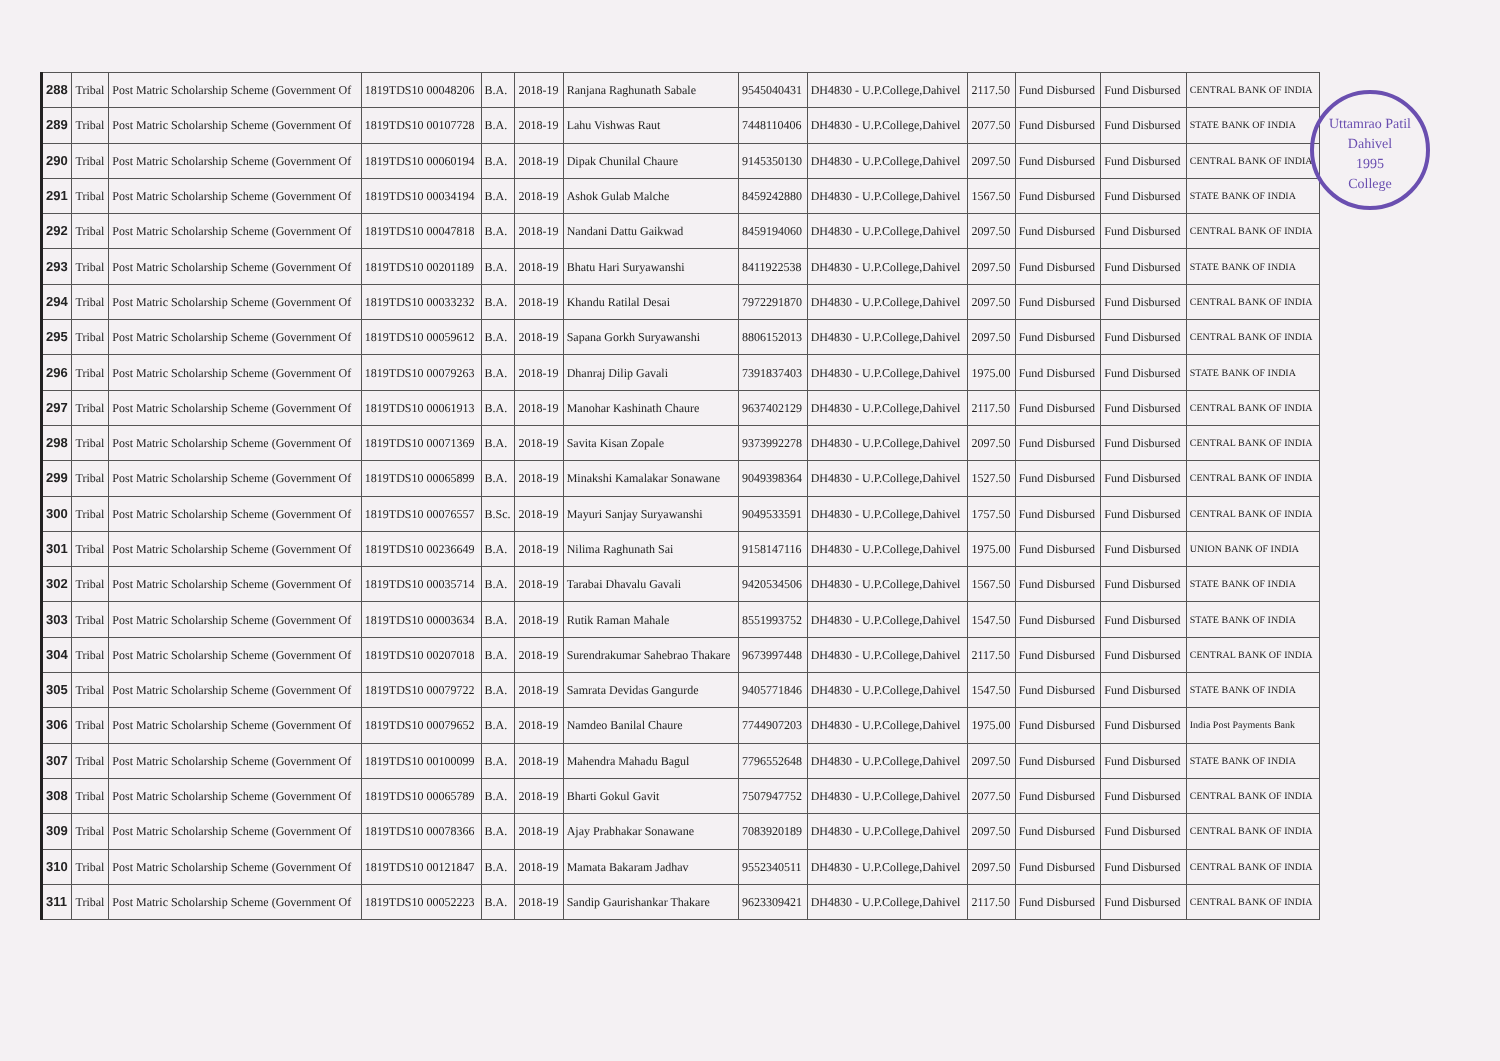Uttamrao Patil
Dahivel
1995
College
| 288 | Tribal | Post Matric Scholarship Scheme (Government Of | 1819TDS10 00048206 | B.A. | 2018-19 | Ranjana Raghunath Sabale | 9545040431 | DH4830 - U.P.College,Dahivel | 2117.50 | Fund Disbursed | Fund Disbursed | CENTRAL BANK OF INDIA |
| 289 | Tribal | Post Matric Scholarship Scheme (Government Of | 1819TDS10 00107728 | B.A. | 2018-19 | Lahu Vishwas Raut | 7448110406 | DH4830 - U.P.College,Dahivel | 2077.50 | Fund Disbursed | Fund Disbursed | STATE BANK OF INDIA |
| 290 | Tribal | Post Matric Scholarship Scheme (Government Of | 1819TDS10 00060194 | B.A. | 2018-19 | Dipak Chunilal Chaure | 9145350130 | DH4830 - U.P.College,Dahivel | 2097.50 | Fund Disbursed | Fund Disbursed | CENTRAL BANK OF INDIA |
| 291 | Tribal | Post Matric Scholarship Scheme (Government Of | 1819TDS10 00034194 | B.A. | 2018-19 | Ashok Gulab Malche | 8459242880 | DH4830 - U.P.College,Dahivel | 1567.50 | Fund Disbursed | Fund Disbursed | STATE BANK OF INDIA |
| 292 | Tribal | Post Matric Scholarship Scheme (Government Of | 1819TDS10 00047818 | B.A. | 2018-19 | Nandani Dattu Gaikwad | 8459194060 | DH4830 - U.P.College,Dahivel | 2097.50 | Fund Disbursed | Fund Disbursed | CENTRAL BANK OF INDIA |
| 293 | Tribal | Post Matric Scholarship Scheme (Government Of | 1819TDS10 00201189 | B.A. | 2018-19 | Bhatu Hari Suryawanshi | 8411922538 | DH4830 - U.P.College,Dahivel | 2097.50 | Fund Disbursed | Fund Disbursed | STATE BANK OF INDIA |
| 294 | Tribal | Post Matric Scholarship Scheme (Government Of | 1819TDS10 00033232 | B.A. | 2018-19 | Khandu Ratilal Desai | 7972291870 | DH4830 - U.P.College,Dahivel | 2097.50 | Fund Disbursed | Fund Disbursed | CENTRAL BANK OF INDIA |
| 295 | Tribal | Post Matric Scholarship Scheme (Government Of | 1819TDS10 00059612 | B.A. | 2018-19 | Sapana Gorkh Suryawanshi | 8806152013 | DH4830 - U.P.College,Dahivel | 2097.50 | Fund Disbursed | Fund Disbursed | CENTRAL BANK OF INDIA |
| 296 | Tribal | Post Matric Scholarship Scheme (Government Of | 1819TDS10 00079263 | B.A. | 2018-19 | Dhanraj Dilip Gavali | 7391837403 | DH4830 - U.P.College,Dahivel | 1975.00 | Fund Disbursed | Fund Disbursed | STATE BANK OF INDIA |
| 297 | Tribal | Post Matric Scholarship Scheme (Government Of | 1819TDS10 00061913 | B.A. | 2018-19 | Manohar Kashinath Chaure | 9637402129 | DH4830 - U.P.College,Dahivel | 2117.50 | Fund Disbursed | Fund Disbursed | CENTRAL BANK OF INDIA |
| 298 | Tribal | Post Matric Scholarship Scheme (Government Of | 1819TDS10 00071369 | B.A. | 2018-19 | Savita Kisan Zopale | 9373992278 | DH4830 - U.P.College,Dahivel | 2097.50 | Fund Disbursed | Fund Disbursed | CENTRAL BANK OF INDIA |
| 299 | Tribal | Post Matric Scholarship Scheme (Government Of | 1819TDS10 00065899 | B.A. | 2018-19 | Minakshi Kamalakar Sonawane | 9049398364 | DH4830 - U.P.College,Dahivel | 1527.50 | Fund Disbursed | Fund Disbursed | CENTRAL BANK OF INDIA |
| 300 | Tribal | Post Matric Scholarship Scheme (Government Of | 1819TDS10 00076557 | B.Sc. | 2018-19 | Mayuri Sanjay Suryawanshi | 9049533591 | DH4830 - U.P.College,Dahivel | 1757.50 | Fund Disbursed | Fund Disbursed | CENTRAL BANK OF INDIA |
| 301 | Tribal | Post Matric Scholarship Scheme (Government Of | 1819TDS10 00236649 | B.A. | 2018-19 | Nilima Raghunath Sai | 9158147116 | DH4830 - U.P.College,Dahivel | 1975.00 | Fund Disbursed | Fund Disbursed | UNION BANK OF INDIA |
| 302 | Tribal | Post Matric Scholarship Scheme (Government Of | 1819TDS10 00035714 | B.A. | 2018-19 | Tarabai Dhavalu Gavali | 9420534506 | DH4830 - U.P.College,Dahivel | 1567.50 | Fund Disbursed | Fund Disbursed | STATE BANK OF INDIA |
| 303 | Tribal | Post Matric Scholarship Scheme (Government Of | 1819TDS10 00003634 | B.A. | 2018-19 | Rutik Raman Mahale | 8551993752 | DH4830 - U.P.College,Dahivel | 1547.50 | Fund Disbursed | Fund Disbursed | STATE BANK OF INDIA |
| 304 | Tribal | Post Matric Scholarship Scheme (Government Of | 1819TDS10 00207018 | B.A. | 2018-19 | Surendrakumar Sahebrao Thakare | 9673997448 | DH4830 - U.P.College,Dahivel | 2117.50 | Fund Disbursed | Fund Disbursed | CENTRAL BANK OF INDIA |
| 305 | Tribal | Post Matric Scholarship Scheme (Government Of | 1819TDS10 00079722 | B.A. | 2018-19 | Samrata Devidas Gangurde | 9405771846 | DH4830 - U.P.College,Dahivel | 1547.50 | Fund Disbursed | Fund Disbursed | STATE BANK OF INDIA |
| 306 | Tribal | Post Matric Scholarship Scheme (Government Of | 1819TDS10 00079652 | B.A. | 2018-19 | Namdeo Banilal Chaure | 7744907203 | DH4830 - U.P.College,Dahivel | 1975.00 | Fund Disbursed | Fund Disbursed | India Post Payments Bank |
| 307 | Tribal | Post Matric Scholarship Scheme (Government Of | 1819TDS10 00100099 | B.A. | 2018-19 | Mahendra Mahadu Bagul | 7796552648 | DH4830 - U.P.College,Dahivel | 2097.50 | Fund Disbursed | Fund Disbursed | STATE BANK OF INDIA |
| 308 | Tribal | Post Matric Scholarship Scheme (Government Of | 1819TDS10 00065789 | B.A. | 2018-19 | Bharti Gokul Gavit | 7507947752 | DH4830 - U.P.College,Dahivel | 2077.50 | Fund Disbursed | Fund Disbursed | CENTRAL BANK OF INDIA |
| 309 | Tribal | Post Matric Scholarship Scheme (Government Of | 1819TDS10 00078366 | B.A. | 2018-19 | Ajay Prabhakar Sonawane | 7083920189 | DH4830 - U.P.College,Dahivel | 2097.50 | Fund Disbursed | Fund Disbursed | CENTRAL BANK OF INDIA |
| 310 | Tribal | Post Matric Scholarship Scheme (Government Of | 1819TDS10 00121847 | B.A. | 2018-19 | Mamata Bakaram Jadhav | 9552340511 | DH4830 - U.P.College,Dahivel | 2097.50 | Fund Disbursed | Fund Disbursed | CENTRAL BANK OF INDIA |
| 311 | Tribal | Post Matric Scholarship Scheme (Government Of | 1819TDS10 00052223 | B.A. | 2018-19 | Sandip Gaurishankar Thakare | 9623309421 | DH4830 - U.P.College,Dahivel | 2117.50 | Fund Disbursed | Fund Disbursed | CENTRAL BANK OF INDIA |